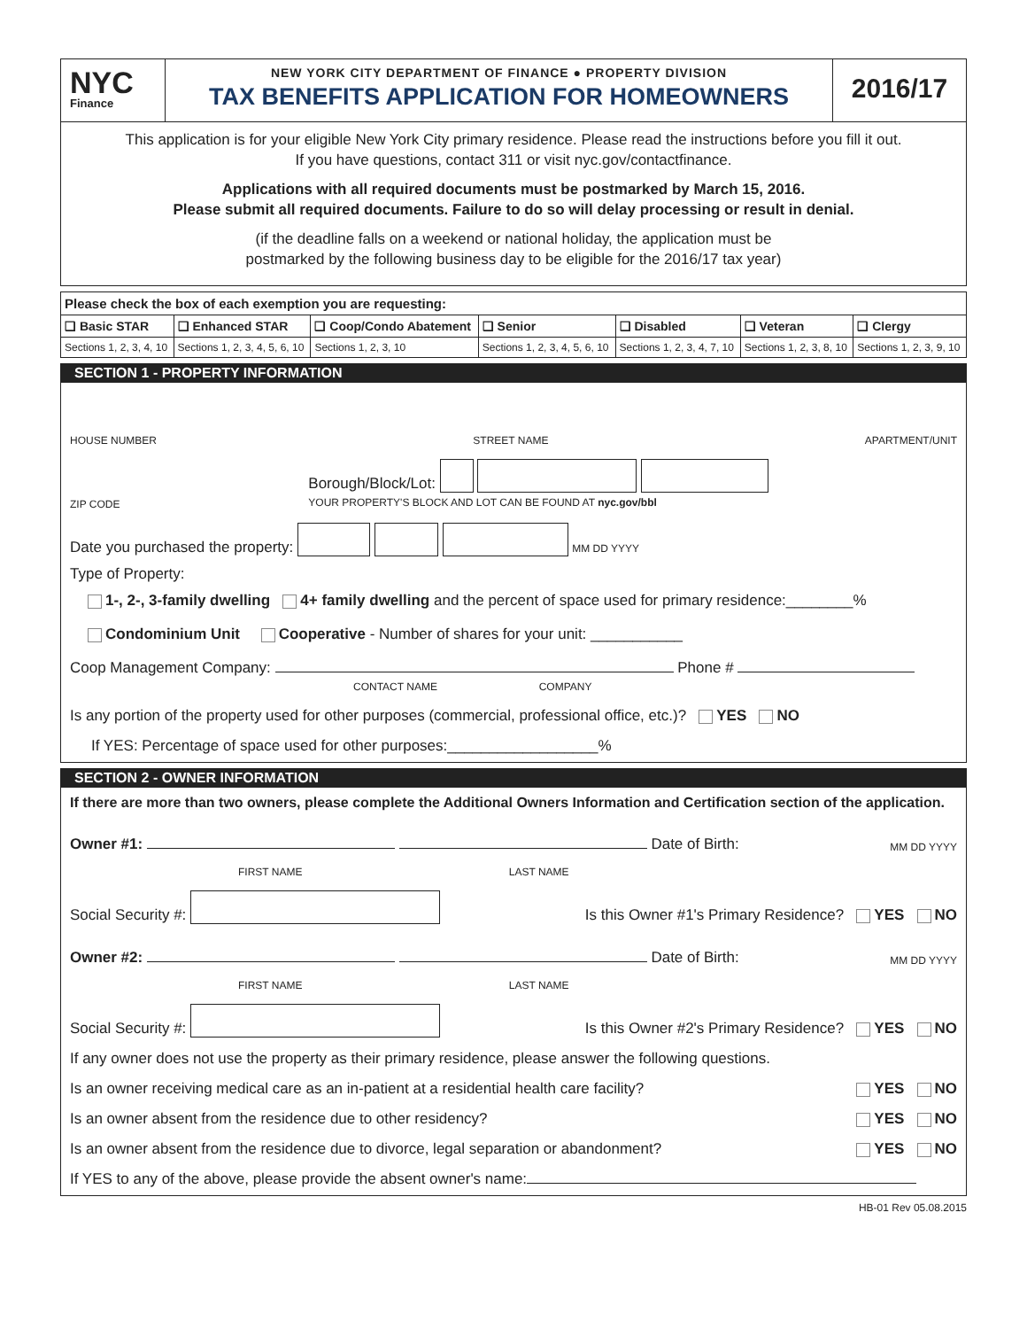NYC
Finance
NEW YORK CITY DEPARTMENT OF FINANCE ● PROPERTY DIVISION
TAX BENEFITS APPLICATION FOR HOMEOWNERS
2016/17
This application is for your eligible New York City primary residence. Please read the instructions before you fill it out.
If you have questions, contact 311 or visit nyc.gov/contactfinance.
Applications with all required documents must be postmarked by March 15, 2016.
Please submit all required documents. Failure to do so will delay processing or result in denial.
(if the deadline falls on a weekend or national holiday, the application must be
postmarked by the following business day to be eligible for the 2016/17 tax year)
| Please check the box of each exemption you are requesting: | | | | | | |
| ❑ Basic STAR | ❑ Enhanced STAR | ❑ Coop/Condo Abatement | ❑ Senior | ❑ Disabled | ❑ Veteran | ❑ Clergy |
| Sections 1, 2, 3, 4, 10 | Sections 1, 2, 3, 4, 5, 6, 10 | Sections 1, 2, 3, 10 | Sections 1, 2, 3, 4, 5, 6, 10 | Sections 1, 2, 3, 4, 7, 10 | Sections 1, 2, 3, 8, 10 | Sections 1, 2, 3, 9, 10 |
SECTION 1 - PROPERTY INFORMATION
HOUSE NUMBER STREET NAME APARTMENT/UNIT
ZIP CODE Borough/Block/Lot:
YOUR PROPERTY'S BLOCK AND LOT CAN BE FOUND AT nyc.gov/bbl
Date you purchased the property: MM DD YYYY
Type of Property:
1-, 2-, 3-family dwelling 4+ family dwelling and the percent of space used for primary residence:________%
Condominium Unit Cooperative - Number of shares for your unit: ___________
Coop Management Company: Phone #
CONTACT NAME COMPANY
Is any portion of the property used for other purposes (commercial, professional office, etc.)? YES NO
If YES: Percentage of space used for other purposes:__________________%
SECTION 2 - OWNER INFORMATION
If there are more than two owners, please complete the Additional Owners Information and Certification section of the application.
Owner #1: Date of Birth: MM DD YYYY
FIRST NAME LAST NAME
Social Security #: Is this Owner #1's Primary Residence? YES NO
Owner #2: Date of Birth: MM DD YYYY
FIRST NAME LAST NAME
Social Security #: Is this Owner #2's Primary Residence? YES NO
If any owner does not use the property as their primary residence, please answer the following questions.
Is an owner receiving medical care as an in-patient at a residential health care facility? YES NO
Is an owner absent from the residence due to other residency? YES NO
Is an owner absent from the residence due to divorce, legal separation or abandonment? YES NO
If YES to any of the above, please provide the absent owner's name:
HB-01 Rev 05.08.2015